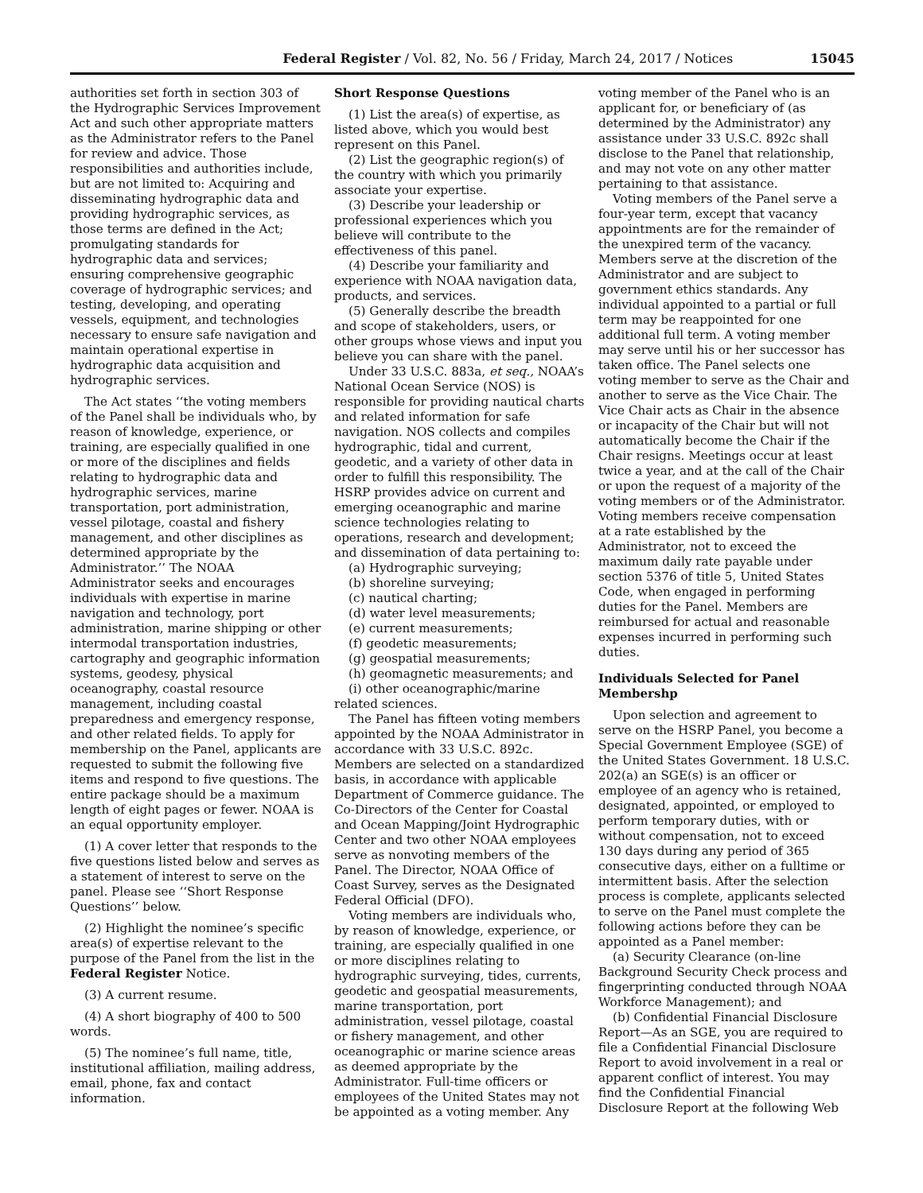Federal Register / Vol. 82, No. 56 / Friday, March 24, 2017 / Notices
15045
authorities set forth in section 303 of the Hydrographic Services Improvement Act and such other appropriate matters as the Administrator refers to the Panel for review and advice. Those responsibilities and authorities include, but are not limited to: Acquiring and disseminating hydrographic data and providing hydrographic services, as those terms are defined in the Act; promulgating standards for hydrographic data and services; ensuring comprehensive geographic coverage of hydrographic services; and testing, developing, and operating vessels, equipment, and technologies necessary to ensure safe navigation and maintain operational expertise in hydrographic data acquisition and hydrographic services.
The Act states ‘‘the voting members of the Panel shall be individuals who, by reason of knowledge, experience, or training, are especially qualified in one or more of the disciplines and fields relating to hydrographic data and hydrographic services, marine transportation, port administration, vessel pilotage, coastal and fishery management, and other disciplines as determined appropriate by the Administrator.’’ The NOAA Administrator seeks and encourages individuals with expertise in marine navigation and technology, port administration, marine shipping or other intermodal transportation industries, cartography and geographic information systems, geodesy, physical oceanography, coastal resource management, including coastal preparedness and emergency response, and other related fields. To apply for membership on the Panel, applicants are requested to submit the following five items and respond to five questions. The entire package should be a maximum length of eight pages or fewer. NOAA is an equal opportunity employer.
(1) A cover letter that responds to the five questions listed below and serves as a statement of interest to serve on the panel. Please see ‘‘Short Response Questions’’ below.
(2) Highlight the nominee’s specific area(s) of expertise relevant to the purpose of the Panel from the list in the Federal Register Notice.
(3) A current resume.
(4) A short biography of 400 to 500 words.
(5) The nominee’s full name, title, institutional affiliation, mailing address, email, phone, fax and contact information.
Short Response Questions
(1) List the area(s) of expertise, as listed above, which you would best represent on this Panel.
(2) List the geographic region(s) of the country with which you primarily associate your expertise.
(3) Describe your leadership or professional experiences which you believe will contribute to the effectiveness of this panel.
(4) Describe your familiarity and experience with NOAA navigation data, products, and services.
(5) Generally describe the breadth and scope of stakeholders, users, or other groups whose views and input you believe you can share with the panel.
Under 33 U.S.C. 883a, et seq., NOAA’s National Ocean Service (NOS) is responsible for providing nautical charts and related information for safe navigation. NOS collects and compiles hydrographic, tidal and current, geodetic, and a variety of other data in order to fulfill this responsibility. The HSRP provides advice on current and emerging oceanographic and marine science technologies relating to operations, research and development; and dissemination of data pertaining to:
(a) Hydrographic surveying;
(b) shoreline surveying;
(c) nautical charting;
(d) water level measurements;
(e) current measurements;
(f) geodetic measurements;
(g) geospatial measurements;
(h) geomagnetic measurements; and
(i) other oceanographic/marine related sciences.
The Panel has fifteen voting members appointed by the NOAA Administrator in accordance with 33 U.S.C. 892c. Members are selected on a standardized basis, in accordance with applicable Department of Commerce guidance. The Co-Directors of the Center for Coastal and Ocean Mapping/Joint Hydrographic Center and two other NOAA employees serve as nonvoting members of the Panel. The Director, NOAA Office of Coast Survey, serves as the Designated Federal Official (DFO).
Voting members are individuals who, by reason of knowledge, experience, or training, are especially qualified in one or more disciplines relating to hydrographic surveying, tides, currents, geodetic and geospatial measurements, marine transportation, port administration, vessel pilotage, coastal or fishery management, and other oceanographic or marine science areas as deemed appropriate by the Administrator. Full-time officers or employees of the United States may not be appointed as a voting member. Any
voting member of the Panel who is an applicant for, or beneficiary of (as determined by the Administrator) any assistance under 33 U.S.C. 892c shall disclose to the Panel that relationship, and may not vote on any other matter pertaining to that assistance.
Voting members of the Panel serve a four-year term, except that vacancy appointments are for the remainder of the unexpired term of the vacancy. Members serve at the discretion of the Administrator and are subject to government ethics standards. Any individual appointed to a partial or full term may be reappointed for one additional full term. A voting member may serve until his or her successor has taken office. The Panel selects one voting member to serve as the Chair and another to serve as the Vice Chair. The Vice Chair acts as Chair in the absence or incapacity of the Chair but will not automatically become the Chair if the Chair resigns. Meetings occur at least twice a year, and at the call of the Chair or upon the request of a majority of the voting members or of the Administrator. Voting members receive compensation at a rate established by the Administrator, not to exceed the maximum daily rate payable under section 5376 of title 5, United States Code, when engaged in performing duties for the Panel. Members are reimbursed for actual and reasonable expenses incurred in performing such duties.
Individuals Selected for Panel Membershp
Upon selection and agreement to serve on the HSRP Panel, you become a Special Government Employee (SGE) of the United States Government. 18 U.S.C. 202(a) an SGE(s) is an officer or employee of an agency who is retained, designated, appointed, or employed to perform temporary duties, with or without compensation, not to exceed 130 days during any period of 365 consecutive days, either on a fulltime or intermittent basis. After the selection process is complete, applicants selected to serve on the Panel must complete the following actions before they can be appointed as a Panel member:
(a) Security Clearance (on-line Background Security Check process and fingerprinting conducted through NOAA Workforce Management); and
(b) Confidential Financial Disclosure Report—As an SGE, you are required to file a Confidential Financial Disclosure Report to avoid involvement in a real or apparent conflict of interest. You may find the Confidential Financial Disclosure Report at the following Web